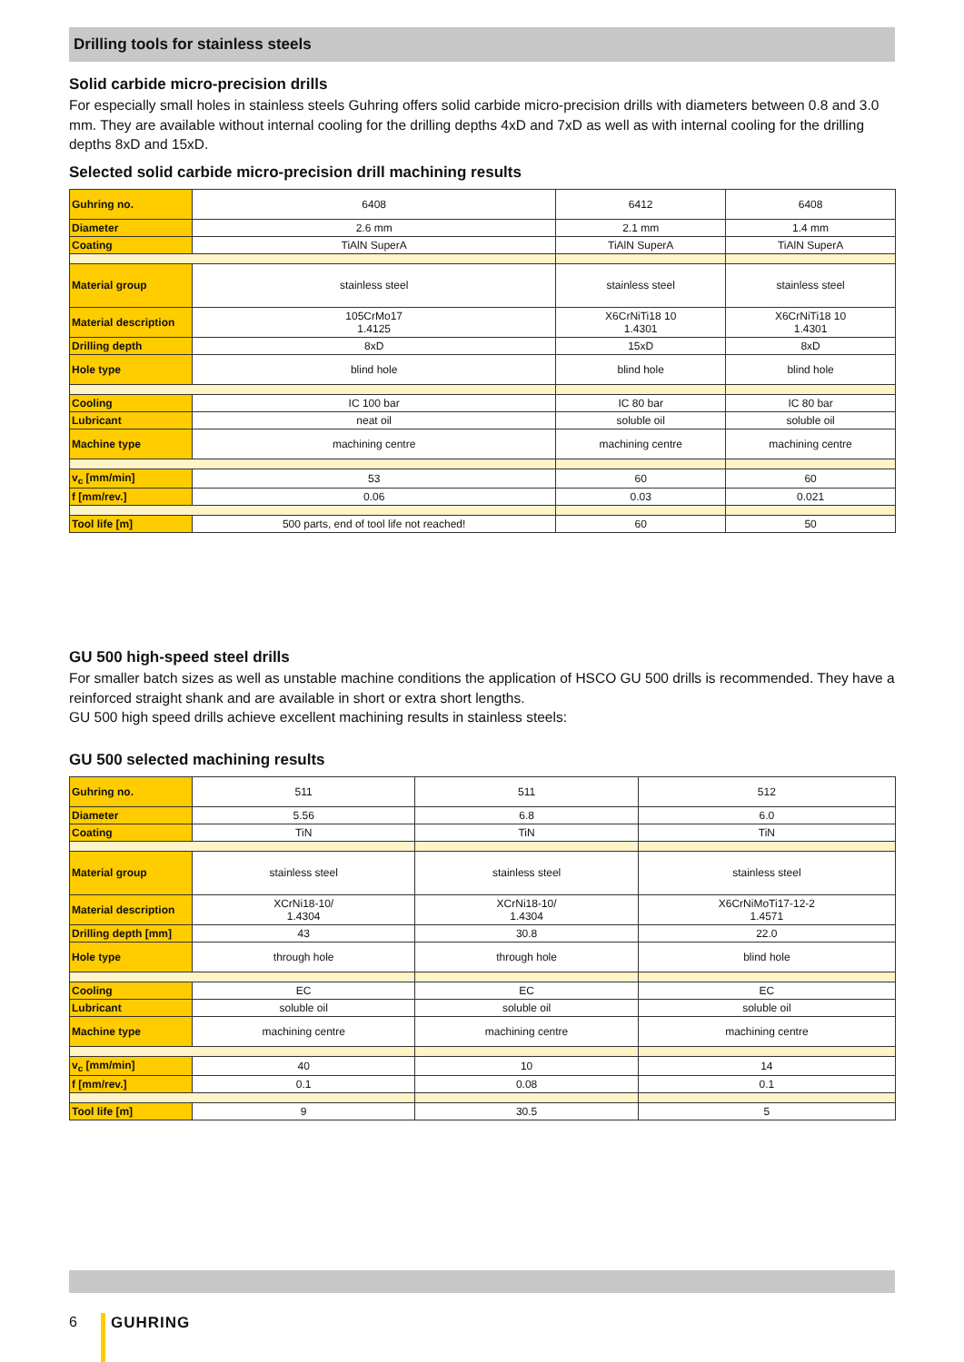Drilling tools for stainless steels
Solid carbide micro-precision drills
For especially small holes in stainless steels Guhring offers solid carbide micro-precision drills with diameters between 0.8 and 3.0 mm. They are available without internal cooling for the drilling depths 4xD and 7xD as well as with internal cooling for the drilling depths 8xD and 15xD.
Selected solid carbide micro-precision drill machining results
| Guhring no. | 6408 | 6412 | 6408 |
| Diameter | 2.6 mm | 2.1 mm | 1.4 mm |
| Coating | TiAlN SuperA | TiAlN SuperA | TiAlN SuperA |
| Material group | stainless steel | stainless steel | stainless steel |
| Material description | 105CrMo17 1.4125 | X6CrNiTi18 10 1.4301 | X6CrNiTi18 10 1.4301 |
| Drilling depth | 8xD | 15xD | 8xD |
| Hole type | blind hole | blind hole | blind hole |
| Cooling | IC 100 bar | IC 80 bar | IC 80 bar |
| Lubricant | neat oil | soluble oil | soluble oil |
| Machine type | machining centre | machining centre | machining centre |
| v<sub>c</sub> [mm/min] | 53 | 60 | 60 |
| f [mm/rev.] | 0.06 | 0.03 | 0.021 |
| Tool life [m] | 500 parts, end of tool life not reached! | 60 | 50 |
GU 500 high-speed steel drills
For smaller batch sizes as well as unstable machine conditions the application of HSCO GU 500 drills is recommended. They have a reinforced straight shank and are available in short or extra short lengths.
GU 500 high speed drills achieve excellent machining results in stainless steels:
GU 500 selected machining results
| Guhring no. | 511 | 511 | 512 |
| Diameter | 5.56 | 6.8 | 6.0 |
| Coating | TiN | TiN | TiN |
| Material group | stainless steel | stainless steel | stainless steel |
| Material description | XCrNi18-10/ 1.4304 | XCrNi18-10/ 1.4304 | X6CrNiMoTi17-12-2 1.4571 |
| Drilling depth [mm] | 43 | 30.8 | 22.0 |
| Hole type | through hole | through hole | blind hole |
| Cooling | EC | EC | EC |
| Lubricant | soluble oil | soluble oil | soluble oil |
| Machine type | machining centre | machining centre | machining centre |
| v<sub>c</sub> [mm/min] | 40 | 10 | 14 |
| f [mm/rev.] | 0.1 | 0.08 | 0.1 |
| Tool life [m] | 9 | 30.5 | 5 |
6 GUHRING